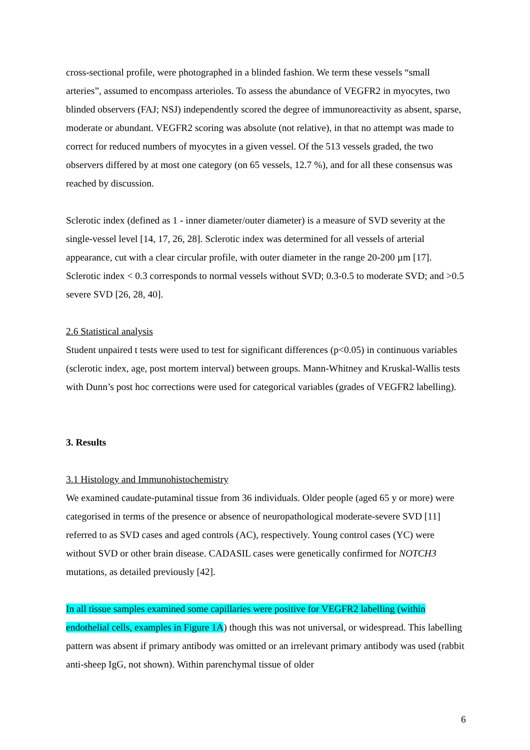cross-sectional profile, were photographed in a blinded fashion. We term these vessels “small arteries”, assumed to encompass arterioles. To assess the abundance of VEGFR2 in myocytes, two blinded observers (FAJ; NSJ) independently scored the degree of immunoreactivity as absent, sparse, moderate or abundant. VEGFR2 scoring was absolute (not relative), in that no attempt was made to correct for reduced numbers of myocytes in a given vessel. Of the 513 vessels graded, the two observers differed by at most one category (on 65 vessels, 12.7 %), and for all these consensus was reached by discussion.
Sclerotic index (defined as 1 - inner diameter/outer diameter) is a measure of SVD severity at the single-vessel level [14, 17, 26, 28]. Sclerotic index was determined for all vessels of arterial appearance, cut with a clear circular profile, with outer diameter in the range 20-200 µm [17]. Sclerotic index < 0.3 corresponds to normal vessels without SVD; 0.3-0.5 to moderate SVD; and >0.5 severe SVD [26, 28, 40].
2.6 Statistical analysis
Student unpaired t tests were used to test for significant differences (p<0.05) in continuous variables (sclerotic index, age, post mortem interval) between groups. Mann-Whitney and Kruskal-Wallis tests with Dunn’s post hoc corrections were used for categorical variables (grades of VEGFR2 labelling).
3. Results
3.1 Histology and Immunohistochemistry
We examined caudate-putaminal tissue from 36 individuals. Older people (aged 65 y or more) were categorised in terms of the presence or absence of neuropathological moderate-severe SVD [11] referred to as SVD cases and aged controls (AC), respectively. Young control cases (YC) were without SVD or other brain disease. CADASIL cases were genetically confirmed for NOTCH3 mutations, as detailed previously [42].
In all tissue samples examined some capillaries were positive for VEGFR2 labelling (within endothelial cells, examples in Figure 1A) though this was not universal, or widespread. This labelling pattern was absent if primary antibody was omitted or an irrelevant primary antibody was used (rabbit anti-sheep IgG, not shown). Within parenchymal tissue of older
6